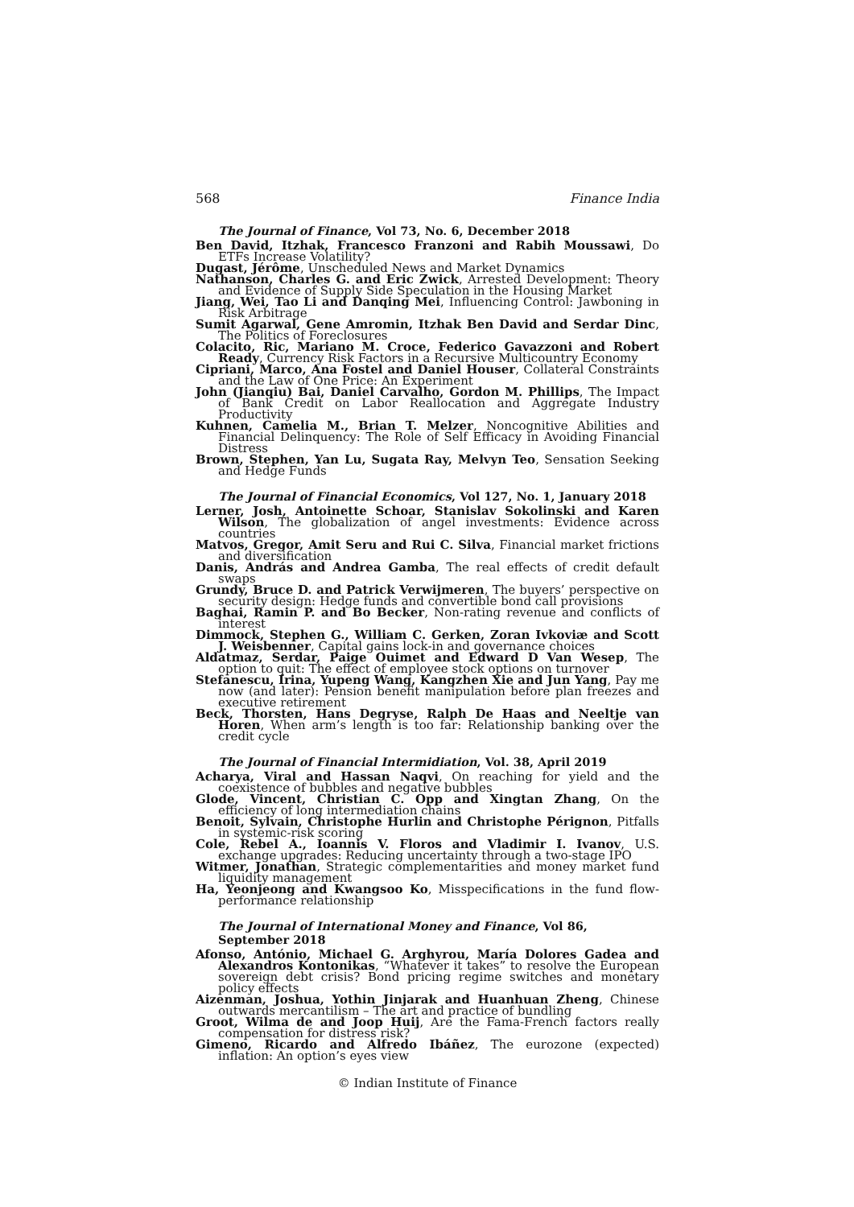568 Finance India
The Journal of Finance, Vol 73, No. 6, December 2018
Ben David, Itzhak, Francesco Franzoni and Rabih Moussawi, Do ETFs Increase Volatility?
Dugast, Jérôme, Unscheduled News and Market Dynamics
Nathanson, Charles G. and Eric Zwick, Arrested Development: Theory and Evidence of Supply Side Speculation in the Housing Market
Jiang, Wei, Tao Li and Danqing Mei, Influencing Control: Jawboning in Risk Arbitrage
Sumit Agarwal, Gene Amromin, Itzhak Ben David and Serdar Dinc, The Politics of Foreclosures
Colacito, Ric, Mariano M. Croce, Federico Gavazzoni and Robert Ready, Currency Risk Factors in a Recursive Multicountry Economy
Cipriani, Marco, Ana Fostel and Daniel Houser, Collateral Constraints and the Law of One Price: An Experiment
John (Jianqiu) Bai, Daniel Carvalho, Gordon M. Phillips, The Impact of Bank Credit on Labor Reallocation and Aggregate Industry Productivity
Kuhnen, Camelia M., Brian T. Melzer, Noncognitive Abilities and Financial Delinquency: The Role of Self Efficacy in Avoiding Financial Distress
Brown, Stephen, Yan Lu, Sugata Ray, Melvyn Teo, Sensation Seeking and Hedge Funds
The Journal of Financial Economics, Vol 127, No. 1, January 2018
Lerner, Josh, Antoinette Schoar, Stanislav Sokolinski and Karen Wilson, The globalization of angel investments: Evidence across countries
Matvos, Gregor, Amit Seru and Rui C. Silva, Financial market frictions and diversification
Danis, András and Andrea Gamba, The real effects of credit default swaps
Grundy, Bruce D. and Patrick Verwijmeren, The buyers’ perspective on security design: Hedge funds and convertible bond call provisions
Baghai, Ramin P. and Bo Becker, Non-rating revenue and conflicts of interest
Dimmock, Stephen G., William C. Gerken, Zoran Ivkoviæ and Scott J. Weisbenner, Capital gains lock-in and governance choices
Aldatmaz, Serdar, Paige Ouimet and Edward D Van Wesep, The option to quit: The effect of employee stock options on turnover
Stefanescu, Irina, Yupeng Wang, Kangzhen Xie and Jun Yang, Pay me now (and later): Pension benefit manipulation before plan freezes and executive retirement
Beck, Thorsten, Hans Degryse, Ralph De Haas and Neeltje van Horen, When arm’s length is too far: Relationship banking over the credit cycle
The Journal of Financial Intermidiation, Vol. 38, April 2019
Acharya, Viral and Hassan Naqvi, On reaching for yield and the coexistence of bubbles and negative bubbles
Glode, Vincent, Christian C. Opp and Xingtan Zhang, On the efficiency of long intermediation chains
Benoit, Sylvain, Christophe Hurlin and Christophe Pérignon, Pitfalls in systemic-risk scoring
Cole, Rebel A., Ioannis V. Floros and Vladimir I. Ivanov, U.S. exchange upgrades: Reducing uncertainty through a two-stage IPO
Witmer, Jonathan, Strategic complementarities and money market fund liquidity management
Ha, Yeonjeong and Kwangsoo Ko, Misspecifications in the fund flow-performance relationship
The Journal of International Money and Finance, Vol 86, September 2018
Afonso, António, Michael G. Arghyrou, María Dolores Gadea and Alexandros Kontonikas, “Whatever it takes” to resolve the European sovereign debt crisis? Bond pricing regime switches and monetary policy effects
Aizenman, Joshua, Yothin Jinjarak and Huanhuan Zheng, Chinese outwards mercantilism – The art and practice of bundling
Groot, Wilma de and Joop Huij, Are the Fama-French factors really compensation for distress risk?
Gimeno, Ricardo and Alfredo Ibáñez, The eurozone (expected) inflation: An option’s eyes view
© Indian Institute of Finance